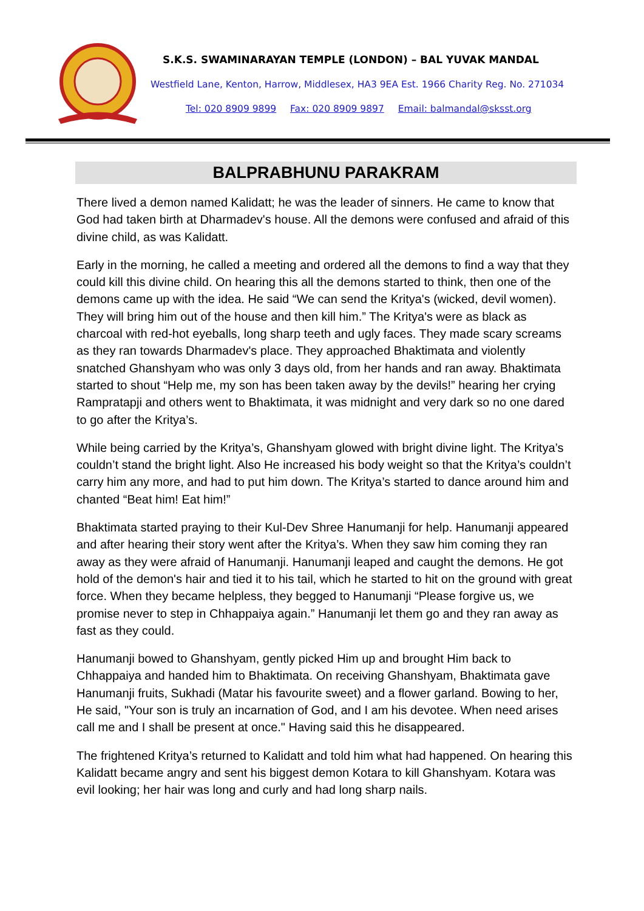S.K.S. SWAMINARAYAN TEMPLE (LONDON) – BAL YUVAK MANDAL
Westfield Lane, Kenton, Harrow, Middlesex, HA3 9EA Est. 1966 Charity Reg. No. 271034
Tel: 020 8909 9899 Fax: 020 8909 9897 Email: balmandal@sksst.org
BALPRABHUNU PARAKRAM
There lived a demon named Kalidatt; he was the leader of sinners. He came to know that God had taken birth at Dharmadev's house. All the demons were confused and afraid of this divine child, as was Kalidatt.
Early in the morning, he called a meeting and ordered all the demons to find a way that they could kill this divine child. On hearing this all the demons started to think, then one of the demons came up with the idea. He said “We can send the Kritya's (wicked, devil women). They will bring him out of the house and then kill him.” The Kritya's were as black as charcoal with red-hot eyeballs, long sharp teeth and ugly faces. They made scary screams as they ran towards Dharmadev's place. They approached Bhaktimata and violently snatched Ghanshyam who was only 3 days old, from her hands and ran away. Bhaktimata started to shout “Help me, my son has been taken away by the devils!” hearing her crying Rampratapji and others went to Bhaktimata, it was midnight and very dark so no one dared to go after the Kritya’s.
While being carried by the Kritya’s, Ghanshyam glowed with bright divine light. The Kritya’s couldn’t stand the bright light. Also He increased his body weight so that the Kritya’s couldn’t carry him any more, and had to put him down. The Kritya’s started to dance around him and chanted “Beat him! Eat him!”
Bhaktimata started praying to their Kul-Dev Shree Hanumanji for help. Hanumanji appeared and after hearing their story went after the Kritya’s. When they saw him coming they ran away as they were afraid of Hanumanji. Hanumanji leaped and caught the demons. He got hold of the demon's hair and tied it to his tail, which he started to hit on the ground with great force. When they became helpless, they begged to Hanumanji “Please forgive us, we promise never to step in Chhappaiya again.” Hanumanji let them go and they ran away as fast as they could.
Hanumanji bowed to Ghanshyam, gently picked Him up and brought Him back to Chhappaiya and handed him to Bhaktimata. On receiving Ghanshyam, Bhaktimata gave Hanumanji fruits, Sukhadi (Matar his favourite sweet) and a flower garland. Bowing to her, He said, "Your son is truly an incarnation of God, and I am his devotee. When need arises call me and I shall be present at once." Having said this he disappeared.
The frightened Kritya’s returned to Kalidatt and told him what had happened. On hearing this Kalidatt became angry and sent his biggest demon Kotara to kill Ghanshyam. Kotara was evil looking; her hair was long and curly and had long sharp nails.